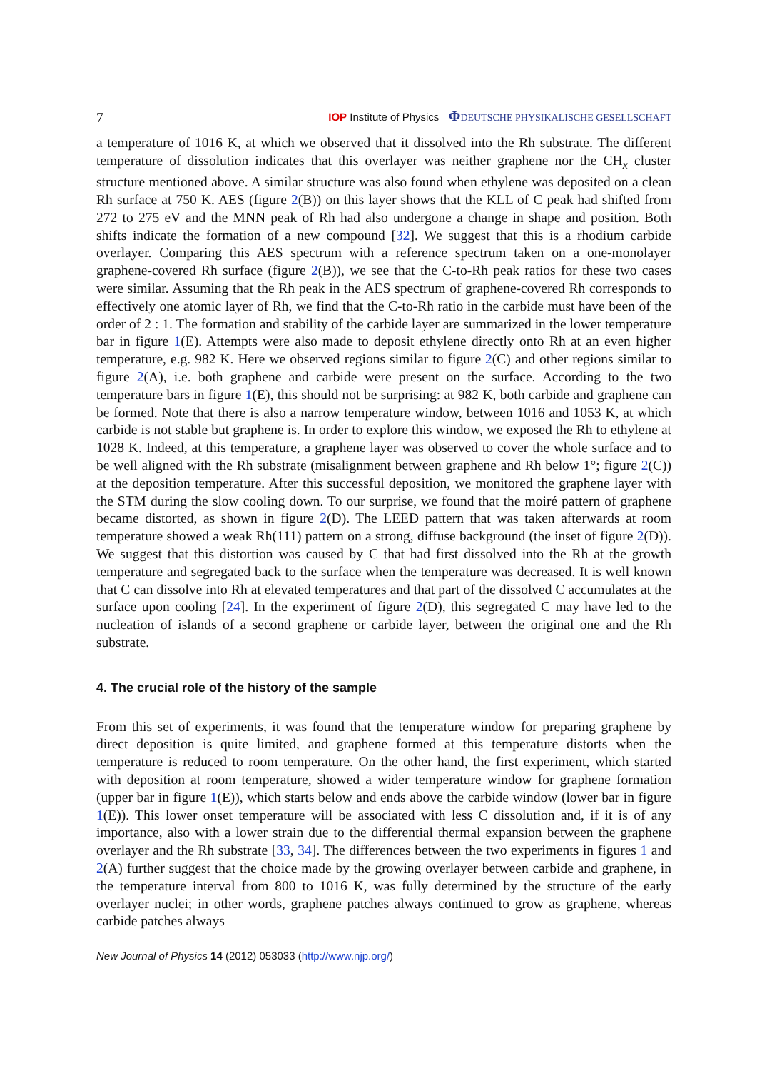7 IOP Institute of Physics ΦDEUTSCHE PHYSIKALISCHE GESELLSCHAFT
a temperature of 1016 K, at which we observed that it dissolved into the Rh substrate. The different temperature of dissolution indicates that this overlayer was neither graphene nor the CH<sub>x</sub> cluster structure mentioned above. A similar structure was also found when ethylene was deposited on a clean Rh surface at 750 K. AES (figure 2(B)) on this layer shows that the KLL of C peak had shifted from 272 to 275 eV and the MNN peak of Rh had also undergone a change in shape and position. Both shifts indicate the formation of a new compound [32]. We suggest that this is a rhodium carbide overlayer. Comparing this AES spectrum with a reference spectrum taken on a one-monolayer graphene-covered Rh surface (figure 2(B)), we see that the C-to-Rh peak ratios for these two cases were similar. Assuming that the Rh peak in the AES spectrum of graphene-covered Rh corresponds to effectively one atomic layer of Rh, we find that the C-to-Rh ratio in the carbide must have been of the order of 2 : 1. The formation and stability of the carbide layer are summarized in the lower temperature bar in figure 1(E). Attempts were also made to deposit ethylene directly onto Rh at an even higher temperature, e.g. 982 K. Here we observed regions similar to figure 2(C) and other regions similar to figure 2(A), i.e. both graphene and carbide were present on the surface. According to the two temperature bars in figure 1(E), this should not be surprising: at 982 K, both carbide and graphene can be formed. Note that there is also a narrow temperature window, between 1016 and 1053 K, at which carbide is not stable but graphene is. In order to explore this window, we exposed the Rh to ethylene at 1028 K. Indeed, at this temperature, a graphene layer was observed to cover the whole surface and to be well aligned with the Rh substrate (misalignment between graphene and Rh below 1°; figure 2(C)) at the deposition temperature. After this successful deposition, we monitored the graphene layer with the STM during the slow cooling down. To our surprise, we found that the moiré pattern of graphene became distorted, as shown in figure 2(D). The LEED pattern that was taken afterwards at room temperature showed a weak Rh(111) pattern on a strong, diffuse background (the inset of figure 2(D)). We suggest that this distortion was caused by C that had first dissolved into the Rh at the growth temperature and segregated back to the surface when the temperature was decreased. It is well known that C can dissolve into Rh at elevated temperatures and that part of the dissolved C accumulates at the surface upon cooling [24]. In the experiment of figure 2(D), this segregated C may have led to the nucleation of islands of a second graphene or carbide layer, between the original one and the Rh substrate.
4. The crucial role of the history of the sample
From this set of experiments, it was found that the temperature window for preparing graphene by direct deposition is quite limited, and graphene formed at this temperature distorts when the temperature is reduced to room temperature. On the other hand, the first experiment, which started with deposition at room temperature, showed a wider temperature window for graphene formation (upper bar in figure 1(E)), which starts below and ends above the carbide window (lower bar in figure 1(E)). This lower onset temperature will be associated with less C dissolution and, if it is of any importance, also with a lower strain due to the differential thermal expansion between the graphene overlayer and the Rh substrate [33, 34]. The differences between the two experiments in figures 1 and 2(A) further suggest that the choice made by the growing overlayer between carbide and graphene, in the temperature interval from 800 to 1016 K, was fully determined by the structure of the early overlayer nuclei; in other words, graphene patches always continued to grow as graphene, whereas carbide patches always
New Journal of Physics 14 (2012) 053033 (http://www.njp.org/)